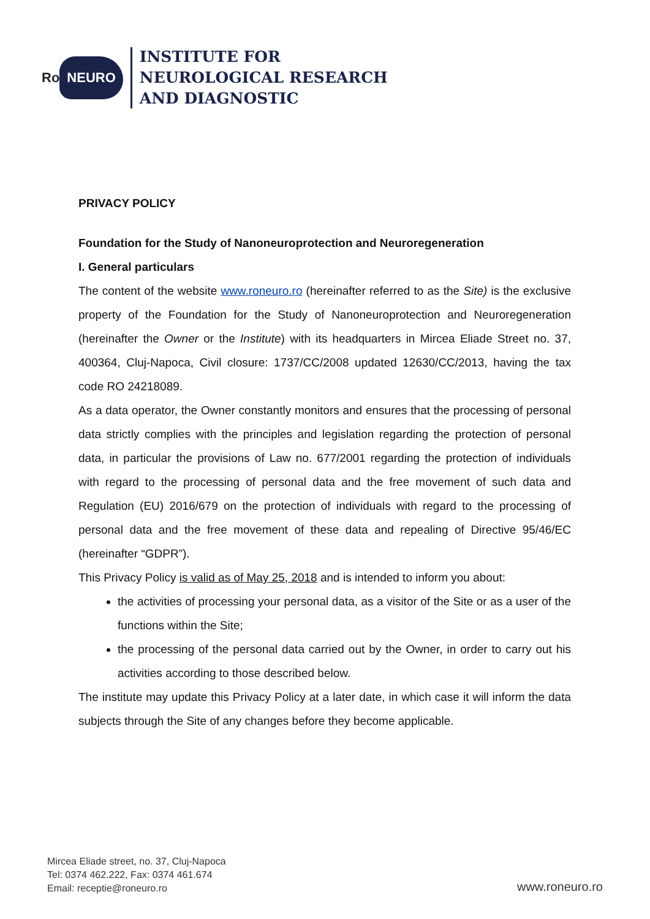Ro NEURO
INSTITUTE FOR
NEUROLOGICAL RESEARCH
AND DIAGNOSTIC
PRIVACY POLICY
Foundation for the Study of Nanoneuroprotection and Neuroregeneration
I. General particulars
The content of the website www.roneuro.ro (hereinafter referred to as the Site) is the exclusive property of the Foundation for the Study of Nanoneuroprotection and Neuroregeneration (hereinafter the Owner or the Institute) with its headquarters in Mircea Eliade Street no. 37, 400364, Cluj-Napoca, Civil closure: 1737/CC/2008 updated 12630/CC/2013, having the tax code RO 24218089.
As a data operator, the Owner constantly monitors and ensures that the processing of personal data strictly complies with the principles and legislation regarding the protection of personal data, in particular the provisions of Law no. 677/2001 regarding the protection of individuals with regard to the processing of personal data and the free movement of such data and Regulation (EU) 2016/679 on the protection of individuals with regard to the processing of personal data and the free movement of these data and repealing of Directive 95/46/EC (hereinafter “GDPR”).
This Privacy Policy is valid as of May 25, 2018 and is intended to inform you about:
the activities of processing your personal data, as a visitor of the Site or as a user of the functions within the Site;
the processing of the personal data carried out by the Owner, in order to carry out his activities according to those described below.
The institute may update this Privacy Policy at a later date, in which case it will inform the data subjects through the Site of any changes before they become applicable.
Mircea Eliade street, no. 37, Cluj-Napoca
Tel: 0374 462.222, Fax: 0374 461.674
Email: receptie@roneuro.ro
www.roneuro.ro